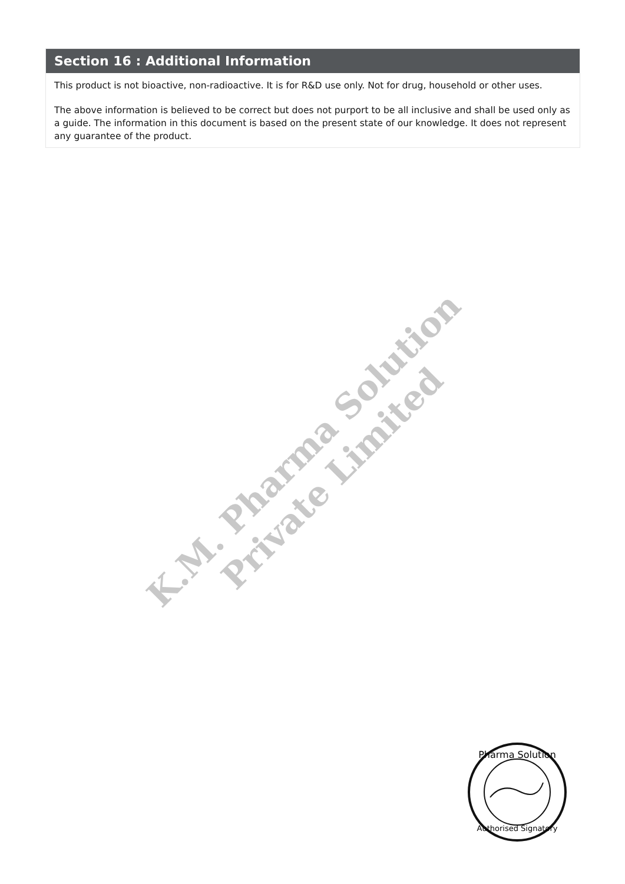Section 16 : Additional Information
This product is not bioactive, non-radioactive. It is for R&D use only. Not for drug, household or other uses.
The above information is believed to be correct but does not purport to be all inclusive and shall be used only as a guide. The information in this document is based on the present state of our knowledge. It does not represent any guarantee of the product.
K.M. Pharma Solution Private Limited
Pharma Solution
Authorised Signatory